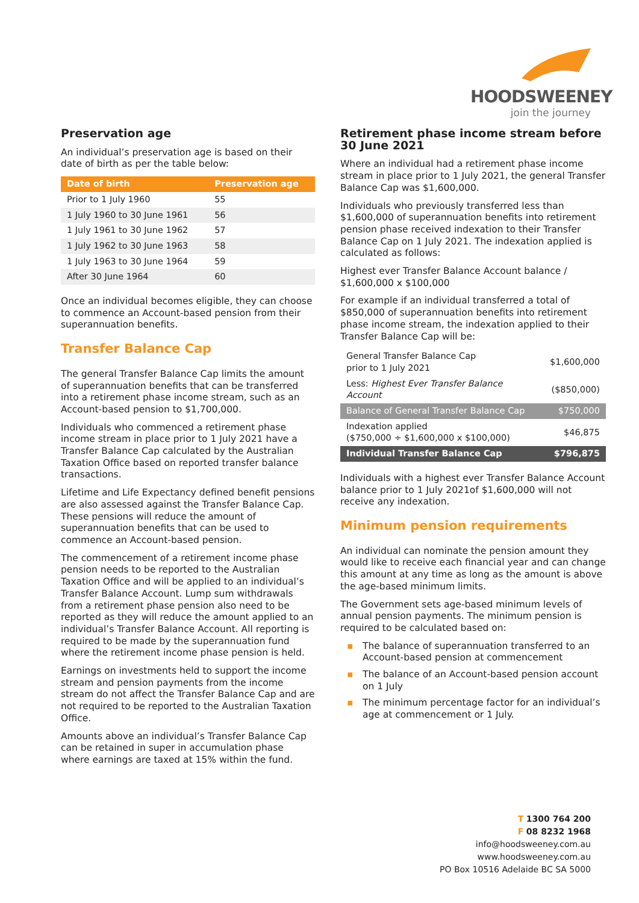HOODSWEENEY
join the journey
Preservation age
An individual’s preservation age is based on their date of birth as per the table below:
| Date of birth | Preservation age |
| --- | --- |
| Prior to 1 July 1960 | 55 |
| 1 July 1960 to 30 June 1961 | 56 |
| 1 July 1961 to 30 June 1962 | 57 |
| 1 July 1962 to 30 June 1963 | 58 |
| 1 July 1963 to 30 June 1964 | 59 |
| After 30 June 1964 | 60 |
Once an individual becomes eligible, they can choose to commence an Account-based pension from their superannuation benefits.
Transfer Balance Cap
The general Transfer Balance Cap limits the amount of superannuation benefits that can be transferred into a retirement phase income stream, such as an Account-based pension to $1,700,000.
Individuals who commenced a retirement phase income stream in place prior to 1 July 2021 have a Transfer Balance Cap calculated by the Australian Taxation Office based on reported transfer balance transactions.
Lifetime and Life Expectancy defined benefit pensions are also assessed against the Transfer Balance Cap. These pensions will reduce the amount of superannuation benefits that can be used to commence an Account-based pension.
The commencement of a retirement income phase pension needs to be reported to the Australian Taxation Office and will be applied to an individual’s Transfer Balance Account. Lump sum withdrawals from a retirement phase pension also need to be reported as they will reduce the amount applied to an individual’s Transfer Balance Account. All reporting is required to be made by the superannuation fund where the retirement income phase pension is held.
Earnings on investments held to support the income stream and pension payments from the income stream do not affect the Transfer Balance Cap and are not required to be reported to the Australian Taxation Office.
Amounts above an individual’s Transfer Balance Cap can be retained in super in accumulation phase where earnings are taxed at 15% within the fund.
Retirement phase income stream before 30 June 2021
Where an individual had a retirement phase income stream in place prior to 1 July 2021, the general Transfer Balance Cap was $1,600,000.
Individuals who previously transferred less than $1,600,000 of superannuation benefits into retirement pension phase received indexation to their Transfer Balance Cap on 1 July 2021. The indexation applied is calculated as follows:
Highest ever Transfer Balance Account balance / $1,600,000 x $100,000
For example if an individual transferred a total of $850,000 of superannuation benefits into retirement phase income stream, the indexation applied to their Transfer Balance Cap will be:
| General Transfer Balance Cap prior to 1 July 2021 | $1,600,000 |
| Less: Highest Ever Transfer Balance Account | ($850,000) |
| Balance of General Transfer Balance Cap | $750,000 |
| Indexation applied ($750,000 ÷ $1,600,000 x $100,000) | $46,875 |
| Individual Transfer Balance Cap | $796,875 |
Individuals with a highest ever Transfer Balance Account balance prior to 1 July 2021of $1,600,000 will not receive any indexation.
Minimum pension requirements
An individual can nominate the pension amount they would like to receive each financial year and can change this amount at any time as long as the amount is above the age-based minimum limits.
The Government sets age-based minimum levels of annual pension payments. The minimum pension is required to be calculated based on:
▪ The balance of superannuation transferred to an Account-based pension at commencement
▪ The balance of an Account-based pension account on 1 July
▪ The minimum percentage factor for an individual’s age at commencement or 1 July.
T 1300 764 200
F 08 8232 1968
info@hoodsweeney.com.au
www.hoodsweeney.com.au
PO Box 10516 Adelaide BC SA 5000